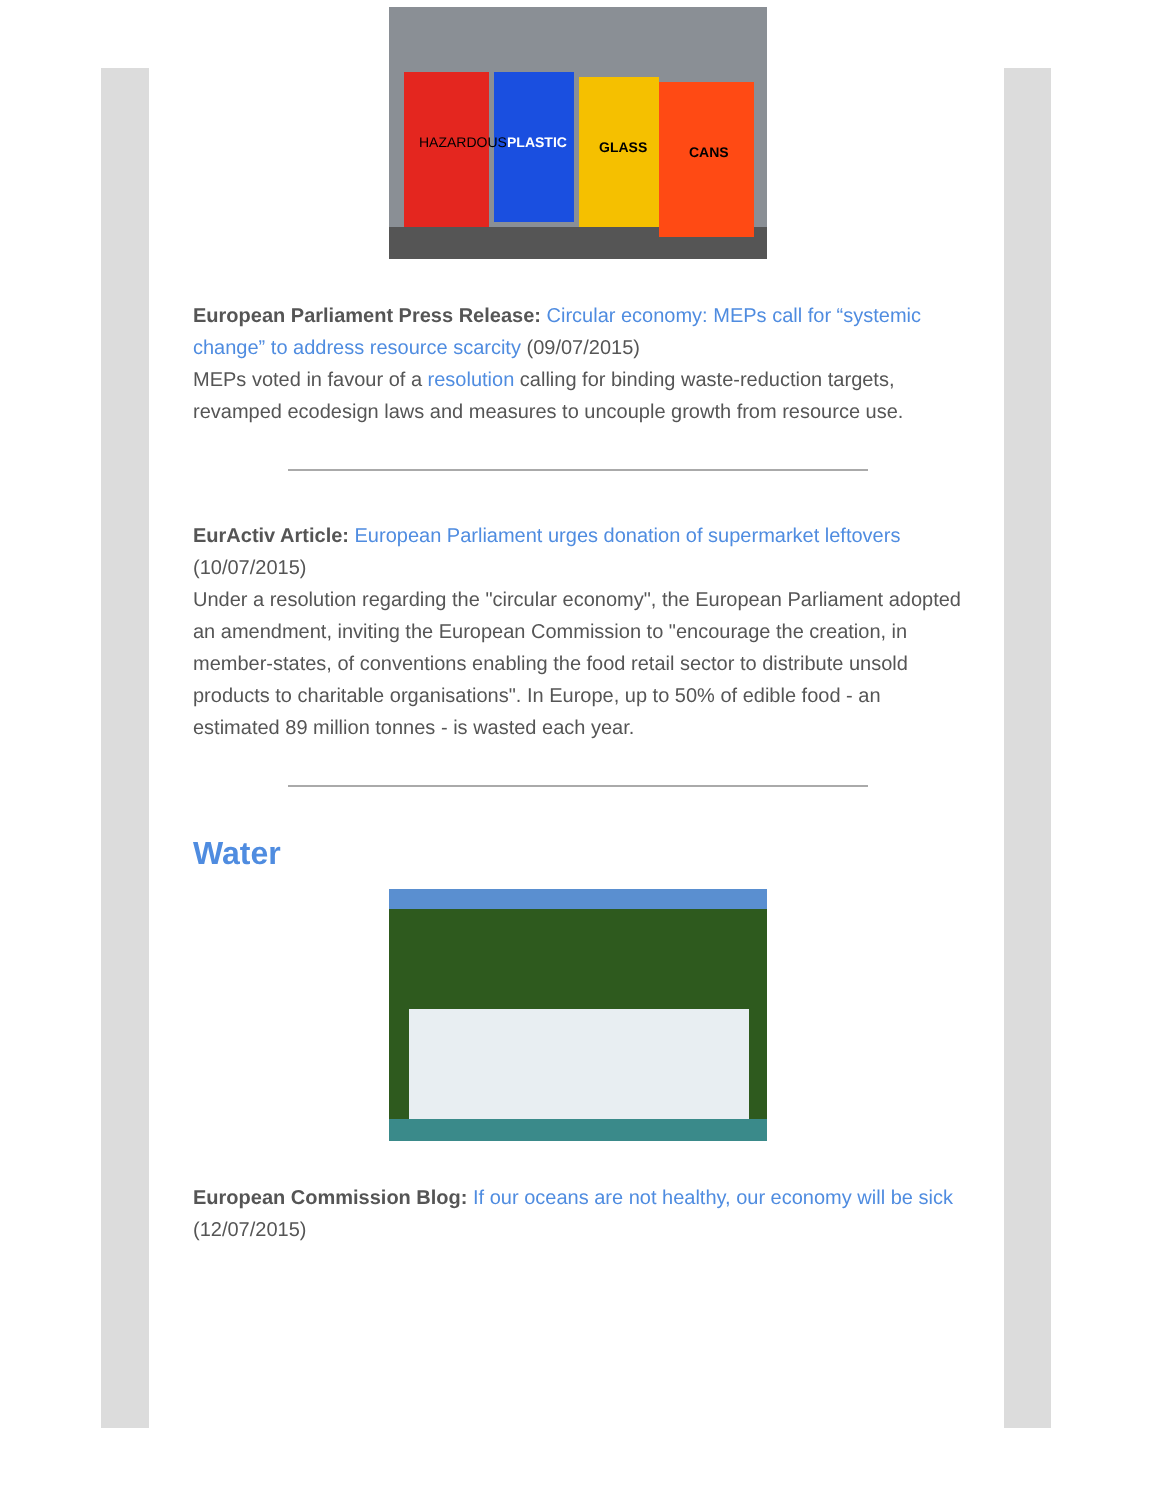HAZARDOUS
PLASTIC
GLASS
CANS
European Parliament Press Release: Circular economy: MEPs call for “systemic change” to address resource scarcity (09/07/2015)
MEPs voted in favour of a resolution calling for binding waste-reduction targets, revamped ecodesign laws and measures to uncouple growth from resource use.
EurActiv Article: European Parliament urges donation of supermarket leftovers (10/07/2015)
Under a resolution regarding the "circular economy", the European Parliament adopted an amendment, inviting the European Commission to "encourage the creation, in member-states, of conventions enabling the food retail sector to distribute unsold products to charitable organisations". In Europe, up to 50% of edible food - an estimated 89 million tonnes - is wasted each year.
Water
European Commission Blog: If our oceans are not healthy, our economy will be sick (12/07/2015)